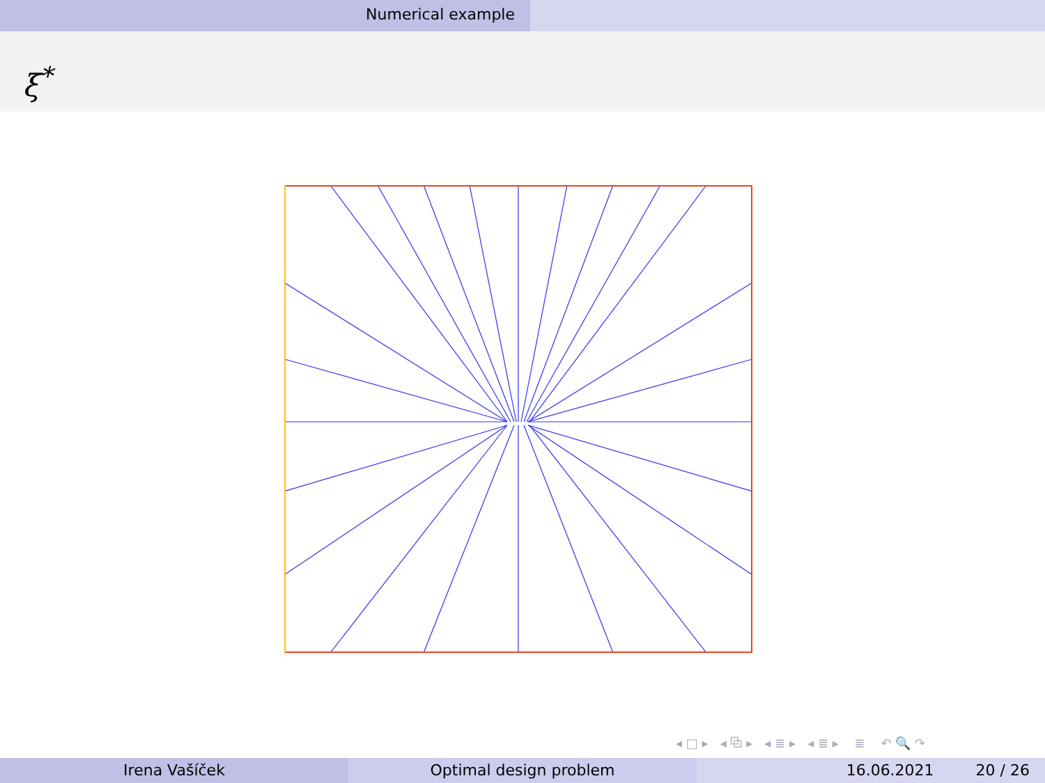Numerical example
ξ<sup>*</sup>
◂ □ ▸ ◂ ⧉ ▸ ◂ ≣ ▸ ◂ ≣ ▸ ≣ ↶ 🔍 ↷
Irena Vašíček Optimal design problem 16.06.2021 20 / 26